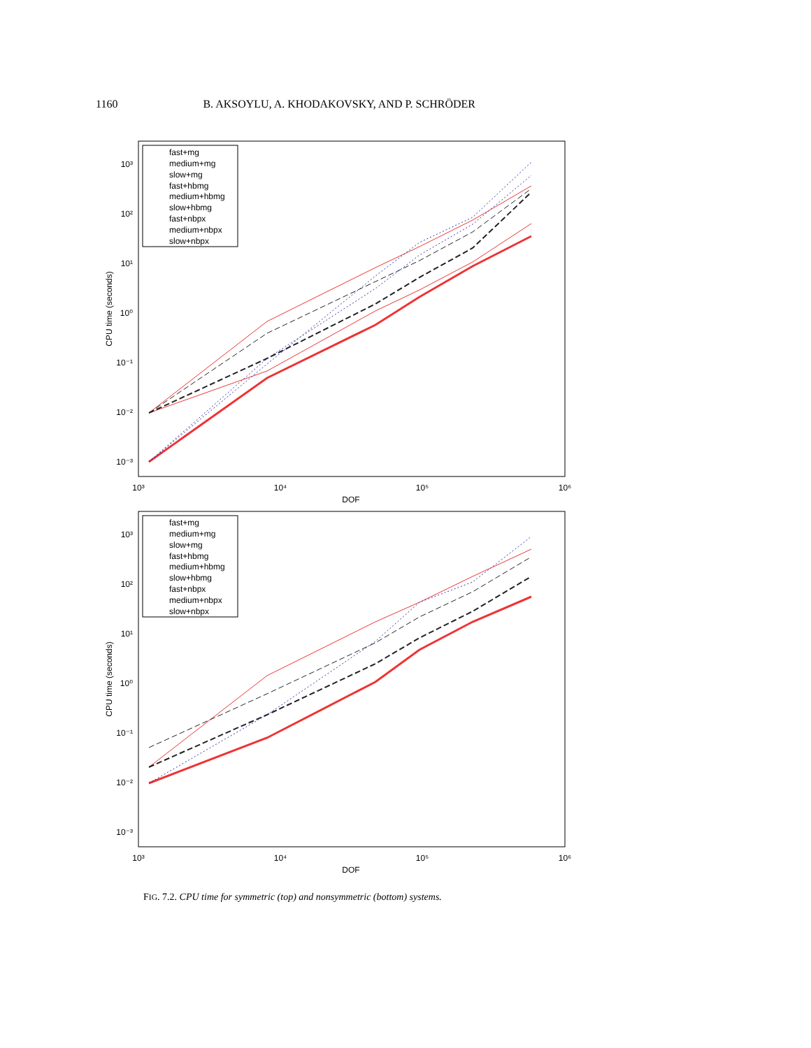1160 B. AKSOYLU, A. KHODAKOVSKY, AND P. SCHRÖDER
10³
10²
10¹
10⁰
10⁻¹
10⁻²
10⁻³
10³
10⁴
10⁵
10⁶
DOF
CPU time (seconds)
fast+mg
medium+mg
slow+mg
fast+hbmg
medium+hbmg
slow+hbmg
fast+nbpx
medium+nbpx
slow+nbpx
10³
10²
10¹
10⁰
10⁻¹
10⁻²
10⁻³
10³
10⁴
10⁵
10⁶
DOF
CPU time (seconds)
fast+mg
medium+mg
slow+mg
fast+hbmg
medium+hbmg
slow+hbmg
fast+nbpx
medium+nbpx
slow+nbpx
FIG. 7.2. CPU time for symmetric (top) and nonsymmetric (bottom) systems.